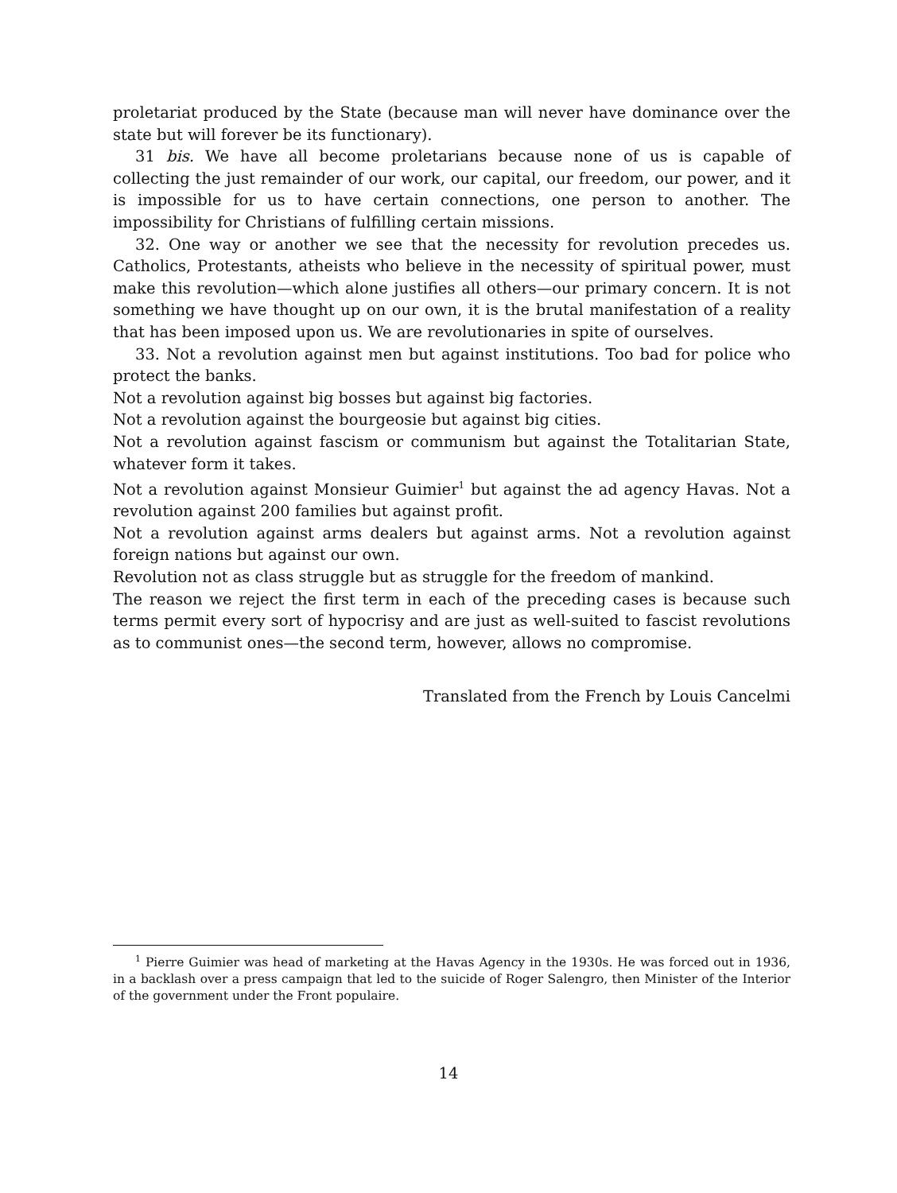proletariat produced by the State (because man will never have dominance over the state but will forever be its functionary).
31 bis. We have all become proletarians because none of us is capable of collecting the just remainder of our work, our capital, our freedom, our power, and it is impossible for us to have certain connections, one person to another. The impossibility for Christians of fulfilling certain missions.
32. One way or another we see that the necessity for revolution precedes us. Catholics, Protestants, atheists who believe in the necessity of spiritual power, must make this revolution—which alone justifies all others—our primary concern. It is not something we have thought up on our own, it is the brutal manifestation of a reality that has been imposed upon us. We are revolutionaries in spite of ourselves.
33. Not a revolution against men but against institutions. Too bad for police who protect the banks.
Not a revolution against big bosses but against big factories.
Not a revolution against the bourgeosie but against big cities.
Not a revolution against fascism or communism but against the Totalitarian State, whatever form it takes.
Not a revolution against Monsieur Guimier<sup>1</sup> but against the ad agency Havas. Not a revolution against 200 families but against profit.
Not a revolution against arms dealers but against arms. Not a revolution against foreign nations but against our own.
Revolution not as class struggle but as struggle for the freedom of mankind.
The reason we reject the first term in each of the preceding cases is because such terms permit every sort of hypocrisy and are just as well-suited to fascist revolutions as to communist ones—the second term, however, allows no compromise.
Translated from the French by Louis Cancelmi
<sup>1</sup> Pierre Guimier was head of marketing at the Havas Agency in the 1930s. He was forced out in 1936, in a backlash over a press campaign that led to the suicide of Roger Salengro, then Minister of the Interior of the government under the Front populaire.
14